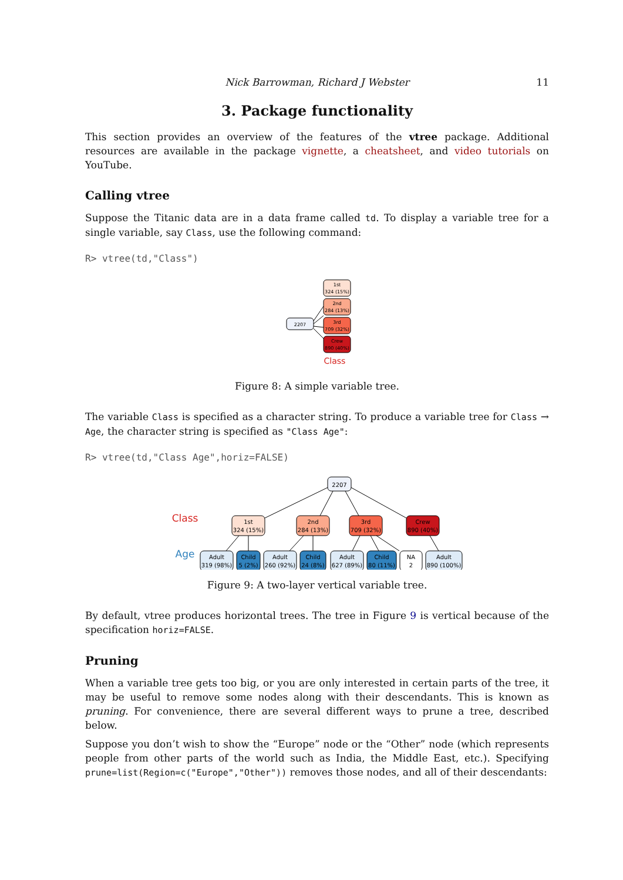Nick Barrowman, Richard J Webster 11
3. Package functionality
This section provides an overview of the features of the vtree package. Additional resources are available in the package vignette, a cheatsheet, and video tutorials on YouTube.
Calling vtree
Suppose the Titanic data are in a data frame called td. To display a variable tree for a single variable, say Class, use the following command:
R> vtree(td,"Class")
2207
1st
324 (15%)
2nd
284 (13%)
3rd
709 (32%)
Crew
890 (40%)
Class
Figure 8: A simple variable tree.
The variable Class is specified as a character string. To produce a variable tree for Class → Age, the character string is specified as "Class Age":
R> vtree(td,"Class Age",horiz=FALSE)
2207
Class
Age
1st
324 (15%)
2nd
284 (13%)
3rd
709 (32%)
Crew
890 (40%)
Adult
319 (98%)
Child
5 (2%)
Adult
260 (92%)
Child
24 (8%)
Adult
627 (89%)
Child
80 (11%)
NA
2
Adult
890 (100%)
Figure 9: A two-layer vertical variable tree.
By default, vtree produces horizontal trees. The tree in Figure 9 is vertical because of the specification horiz=FALSE.
Pruning
When a variable tree gets too big, or you are only interested in certain parts of the tree, it may be useful to remove some nodes along with their descendants. This is known as pruning. For convenience, there are several different ways to prune a tree, described below.
Suppose you don’t wish to show the “Europe” node or the “Other” node (which represents people from other parts of the world such as India, the Middle East, etc.). Specifying prune=list(Region=c("Europe","Other")) removes those nodes, and all of their descendants: